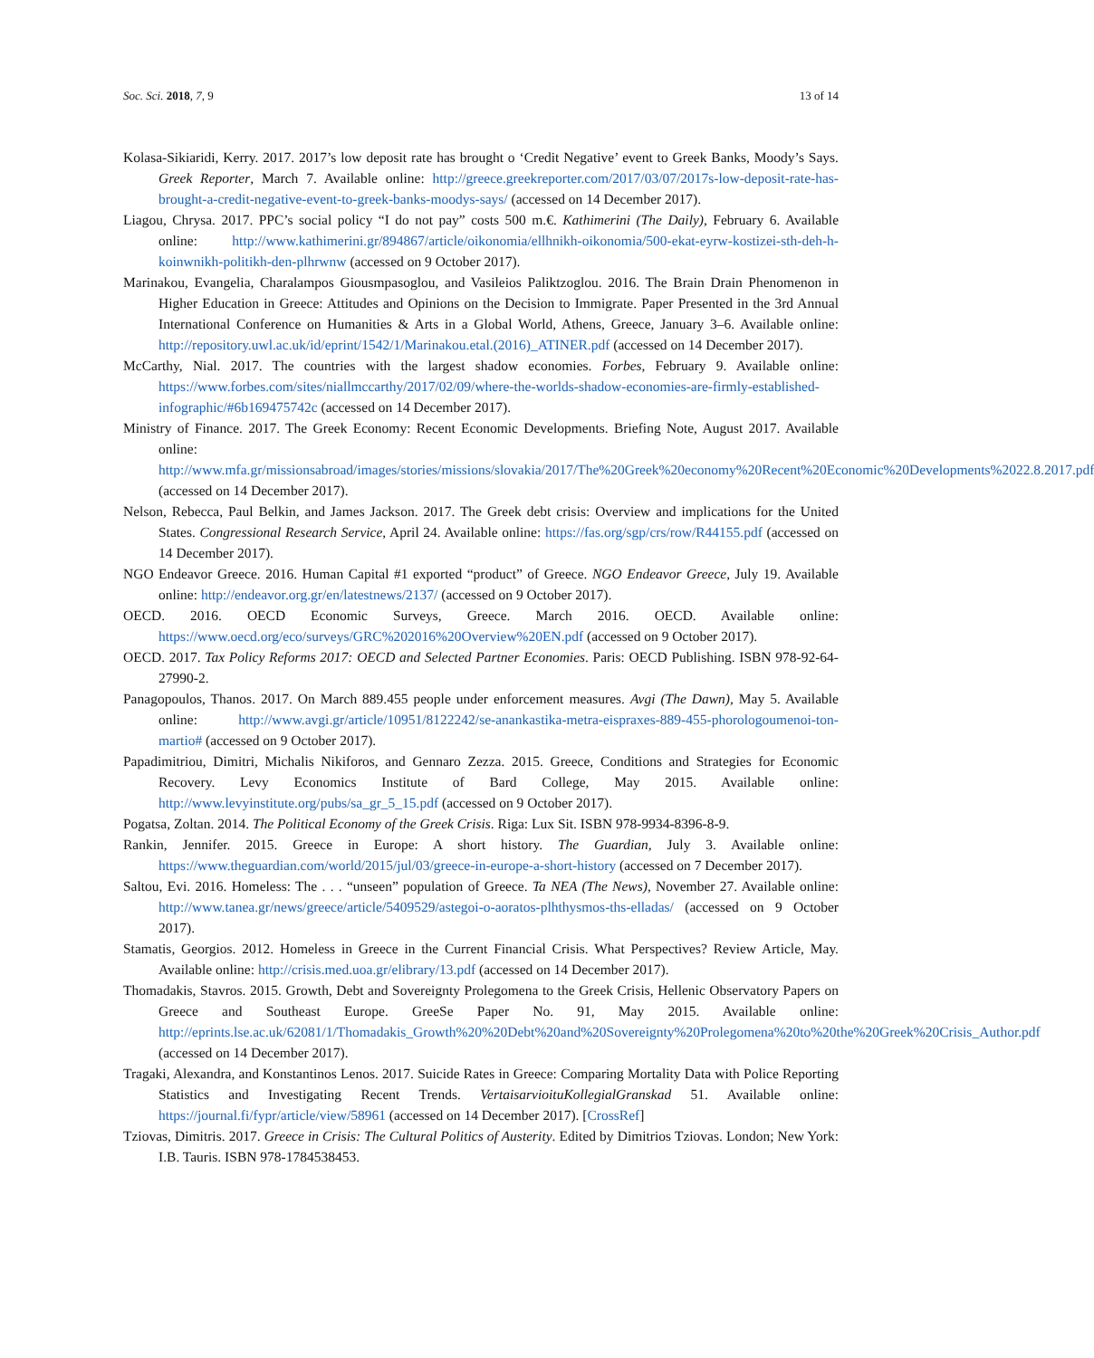Soc. Sci. 2018, 7, 9 13 of 14
Kolasa-Sikiaridi, Kerry. 2017. 2017’s low deposit rate has brought o ‘Credit Negative’ event to Greek Banks, Moody’s Says. Greek Reporter, March 7. Available online: http://greece.greekreporter.com/2017/03/07/2017s-low-deposit-rate-has-brought-a-credit-negative-event-to-greek-banks-moodys-says/ (accessed on 14 December 2017).
Liagou, Chrysa. 2017. PPC’s social policy “I do not pay” costs 500 m.€. Kathimerini (The Daily), February 6. Available online: http://www.kathimerini.gr/894867/article/oikonomia/ellhnikh-oikonomia/500-ekat-eyrw-kostizei-sth-deh-h-koinwnikh-politikh-den-plhrwnw (accessed on 9 October 2017).
Marinakou, Evangelia, Charalampos Giousmpasoglou, and Vasileios Paliktzoglou. 2016. The Brain Drain Phenomenon in Higher Education in Greece: Attitudes and Opinions on the Decision to Immigrate. Paper Presented in the 3rd Annual International Conference on Humanities & Arts in a Global World, Athens, Greece, January 3–6. Available online: http://repository.uwl.ac.uk/id/eprint/1542/1/Marinakou.etal.(2016)_ATINER.pdf (accessed on 14 December 2017).
McCarthy, Nial. 2017. The countries with the largest shadow economies. Forbes, February 9. Available online: https://www.forbes.com/sites/niallmccarthy/2017/02/09/where-the-worlds-shadow-economies-are-firmly-established-infographic/#6b169475742c (accessed on 14 December 2017).
Ministry of Finance. 2017. The Greek Economy: Recent Economic Developments. Briefing Note, August 2017. Available online: http://www.mfa.gr/missionsabroad/images/stories/missions/slovakia/2017/The%20Greek%20economy%20Recent%20Economic%20Developments%2022.8.2017.pdf (accessed on 14 December 2017).
Nelson, Rebecca, Paul Belkin, and James Jackson. 2017. The Greek debt crisis: Overview and implications for the United States. Congressional Research Service, April 24. Available online: https://fas.org/sgp/crs/row/R44155.pdf (accessed on 14 December 2017).
NGO Endeavor Greece. 2016. Human Capital #1 exported “product” of Greece. NGO Endeavor Greece, July 19. Available online: http://endeavor.org.gr/en/latestnews/2137/ (accessed on 9 October 2017).
OECD. 2016. OECD Economic Surveys, Greece. March 2016. OECD. Available online: https://www.oecd.org/eco/surveys/GRC%202016%20Overview%20EN.pdf (accessed on 9 October 2017).
OECD. 2017. Tax Policy Reforms 2017: OECD and Selected Partner Economies. Paris: OECD Publishing. ISBN 978-92-64-27990-2.
Panagopoulos, Thanos. 2017. On March 889.455 people under enforcement measures. Avgi (The Dawn), May 5. Available online: http://www.avgi.gr/article/10951/8122242/se-anankastika-metra-eispraxes-889-455-phorologoumenoi-ton-martio# (accessed on 9 October 2017).
Papadimitriou, Dimitri, Michalis Nikiforos, and Gennaro Zezza. 2015. Greece, Conditions and Strategies for Economic Recovery. Levy Economics Institute of Bard College, May 2015. Available online: http://www.levyinstitute.org/pubs/sa_gr_5_15.pdf (accessed on 9 October 2017).
Pogatsa, Zoltan. 2014. The Political Economy of the Greek Crisis. Riga: Lux Sit. ISBN 978-9934-8396-8-9.
Rankin, Jennifer. 2015. Greece in Europe: A short history. The Guardian, July 3. Available online: https://www.theguardian.com/world/2015/jul/03/greece-in-europe-a-short-history (accessed on 7 December 2017).
Saltou, Evi. 2016. Homeless: The . . . “unseen” population of Greece. Ta NEA (The News), November 27. Available online: http://www.tanea.gr/news/greece/article/5409529/astegoi-o-aoratos-plhthysmos-ths-elladas/ (accessed on 9 October 2017).
Stamatis, Georgios. 2012. Homeless in Greece in the Current Financial Crisis. What Perspectives? Review Article, May. Available online: http://crisis.med.uoa.gr/elibrary/13.pdf (accessed on 14 December 2017).
Thomadakis, Stavros. 2015. Growth, Debt and Sovereignty Prolegomena to the Greek Crisis, Hellenic Observatory Papers on Greece and Southeast Europe. GreeSe Paper No. 91, May 2015. Available online: http://eprints.lse.ac.uk/62081/1/Thomadakis_Growth%20%20Debt%20and%20Sovereignty%20Prolegomena%20to%20the%20Greek%20Crisis_Author.pdf (accessed on 14 December 2017).
Tragaki, Alexandra, and Konstantinos Lenos. 2017. Suicide Rates in Greece: Comparing Mortality Data with Police Reporting Statistics and Investigating Recent Trends. VertaisarvioituKollegialGranskad 51. Available online: https://journal.fi/fypr/article/view/58961 (accessed on 14 December 2017). [CrossRef]
Tziovas, Dimitris. 2017. Greece in Crisis: The Cultural Politics of Austerity. Edited by Dimitrios Tziovas. London; New York: I.B. Tauris. ISBN 978-1784538453.